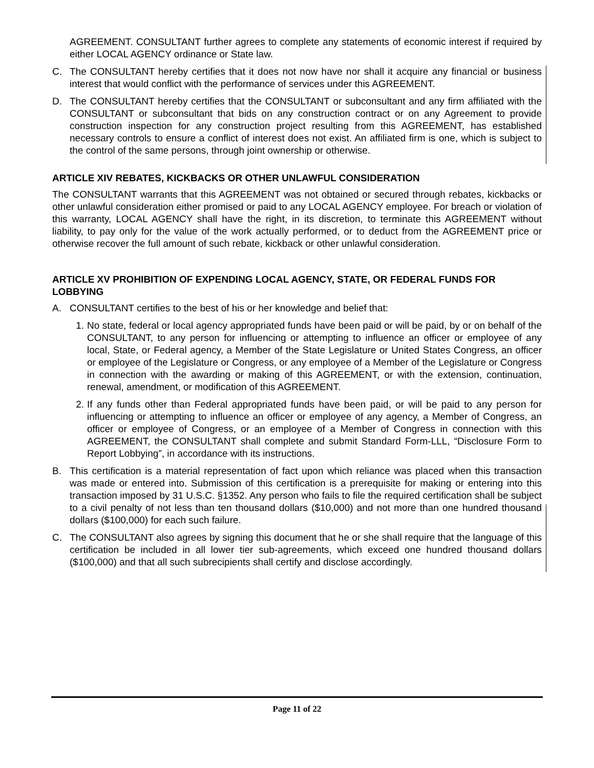AGREEMENT. CONSULTANT further agrees to complete any statements of economic interest if required by either LOCAL AGENCY ordinance or State law.
C. The CONSULTANT hereby certifies that it does not now have nor shall it acquire any financial or business interest that would conflict with the performance of services under this AGREEMENT.
D. The CONSULTANT hereby certifies that the CONSULTANT or subconsultant and any firm affiliated with the CONSULTANT or subconsultant that bids on any construction contract or on any Agreement to provide construction inspection for any construction project resulting from this AGREEMENT, has established necessary controls to ensure a conflict of interest does not exist. An affiliated firm is one, which is subject to the control of the same persons, through joint ownership or otherwise.
ARTICLE XIV REBATES, KICKBACKS OR OTHER UNLAWFUL CONSIDERATION
The CONSULTANT warrants that this AGREEMENT was not obtained or secured through rebates, kickbacks or other unlawful consideration either promised or paid to any LOCAL AGENCY employee. For breach or violation of this warranty, LOCAL AGENCY shall have the right, in its discretion, to terminate this AGREEMENT without liability, to pay only for the value of the work actually performed, or to deduct from the AGREEMENT price or otherwise recover the full amount of such rebate, kickback or other unlawful consideration.
ARTICLE XV PROHIBITION OF EXPENDING LOCAL AGENCY, STATE, OR FEDERAL FUNDS FOR LOBBYING
A. CONSULTANT certifies to the best of his or her knowledge and belief that:
1. No state, federal or local agency appropriated funds have been paid or will be paid, by or on behalf of the CONSULTANT, to any person for influencing or attempting to influence an officer or employee of any local, State, or Federal agency, a Member of the State Legislature or United States Congress, an officer or employee of the Legislature or Congress, or any employee of a Member of the Legislature or Congress in connection with the awarding or making of this AGREEMENT, or with the extension, continuation, renewal, amendment, or modification of this AGREEMENT.
2. If any funds other than Federal appropriated funds have been paid, or will be paid to any person for influencing or attempting to influence an officer or employee of any agency, a Member of Congress, an officer or employee of Congress, or an employee of a Member of Congress in connection with this AGREEMENT, the CONSULTANT shall complete and submit Standard Form-LLL, “Disclosure Form to Report Lobbying”, in accordance with its instructions.
B. This certification is a material representation of fact upon which reliance was placed when this transaction was made or entered into. Submission of this certification is a prerequisite for making or entering into this transaction imposed by 31 U.S.C. §1352. Any person who fails to file the required certification shall be subject to a civil penalty of not less than ten thousand dollars ($10,000) and not more than one hundred thousand dollars ($100,000) for each such failure.
C. The CONSULTANT also agrees by signing this document that he or she shall require that the language of this certification be included in all lower tier sub-agreements, which exceed one hundred thousand dollars ($100,000) and that all such subrecipients shall certify and disclose accordingly.
Page 11 of 22